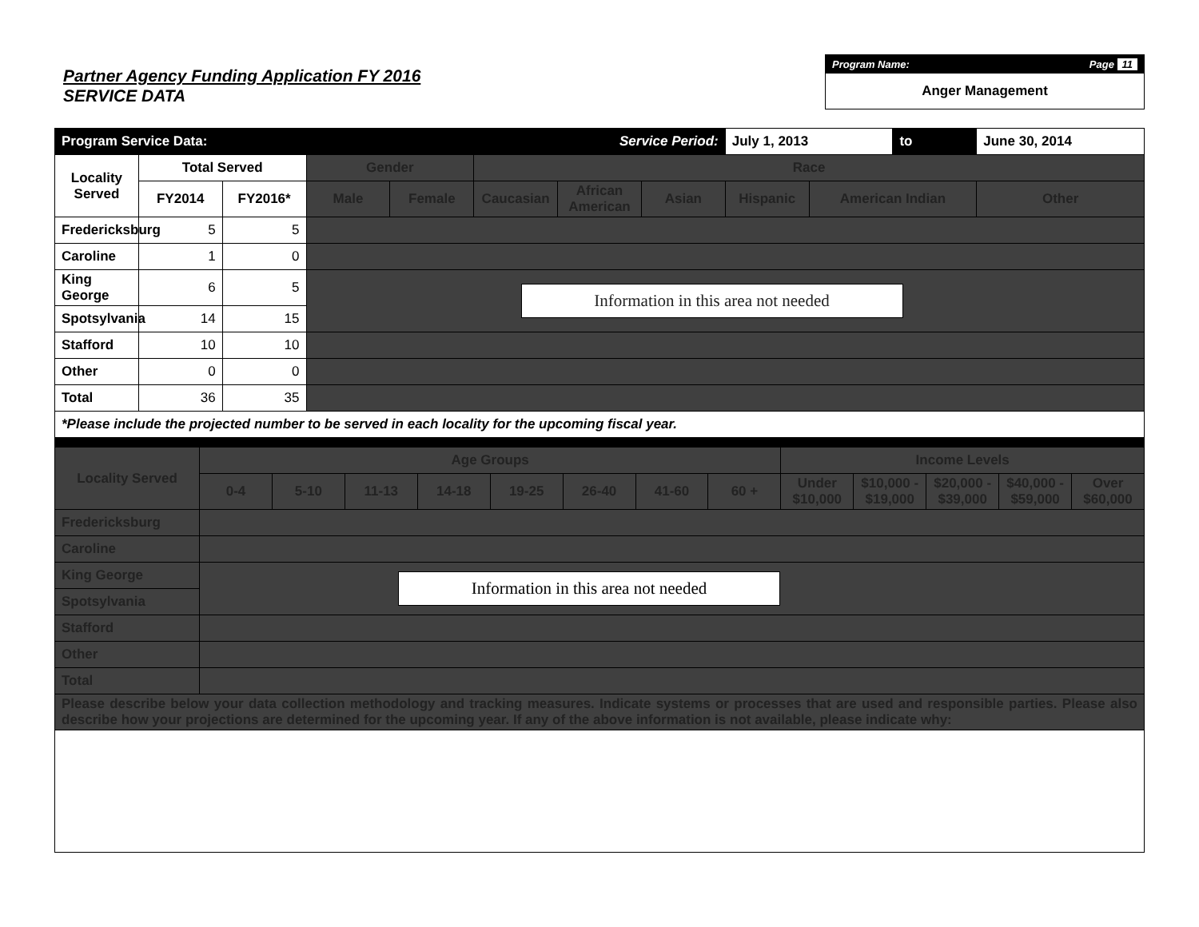Partner Agency Funding Application FY 2016
SERVICE DATA
Program Name: Page 11
Anger Management
| Program Service Data: | | | | | | Service Period: | | July 1, 2013 | | to | June 30, 2014 |
| Locality Served | Total Served | | Gender | | Race | | | | | | |
| | FY2014 | FY2016* | Male | Female | Caucasian | African American | Asian | Hispanic | American Indian | | Other |
| Fredericksburg | 5 | 5 | | | | | | | | | |
| Caroline | 1 | 0 | | | | | | | | | |
| King George | 6 | 5 | Information in this area not needed | | | | | | | | |
| Spotsylvania | 14 | 15 | | | | | | | | | |
| Stafford | 10 | 10 | | | | | | | | | |
| Other | 0 | 0 | | | | | | | | | |
| Total | 36 | 35 | | | | | | | | | |
| *Please include the projected number to be served in each locality for the upcoming fiscal year. | | | | | | | | | | | |
| Locality Served | Age Groups | | | | | | | | Income Levels | | | | |
| --- | --- | --- | --- | --- | --- | --- | --- | --- | --- | --- | --- | --- | --- |
| | 0-4 | 5-10 | 11-13 | 14-18 | 19-25 | 26-40 | 41-60 | 60 + | Under $10,000 | $10,000 - $19,000 | $20,000 - $39,000 | $40,000 - $59,000 | Over $60,000 |
| Fredericksburg | | | | | | | | | | | | | |
| Caroline | | | | | | | | | | | | | |
| King George | Information in this area not needed | | | | | | | | | | | | |
| Spotsylvania | | | | | | | | | | | | | |
| Stafford | | | | | | | | | | | | | |
| Other | | | | | | | | | | | | | |
| Total | | | | | | | | | | | | | |
| Please describe below your data collection methodology and tracking measures. Indicate systems or processes that are used and responsible parties. Please also describe how your projections are determined for the upcoming year. If any of the above information is not available, please indicate why: | | | | | | | | | | | | | |